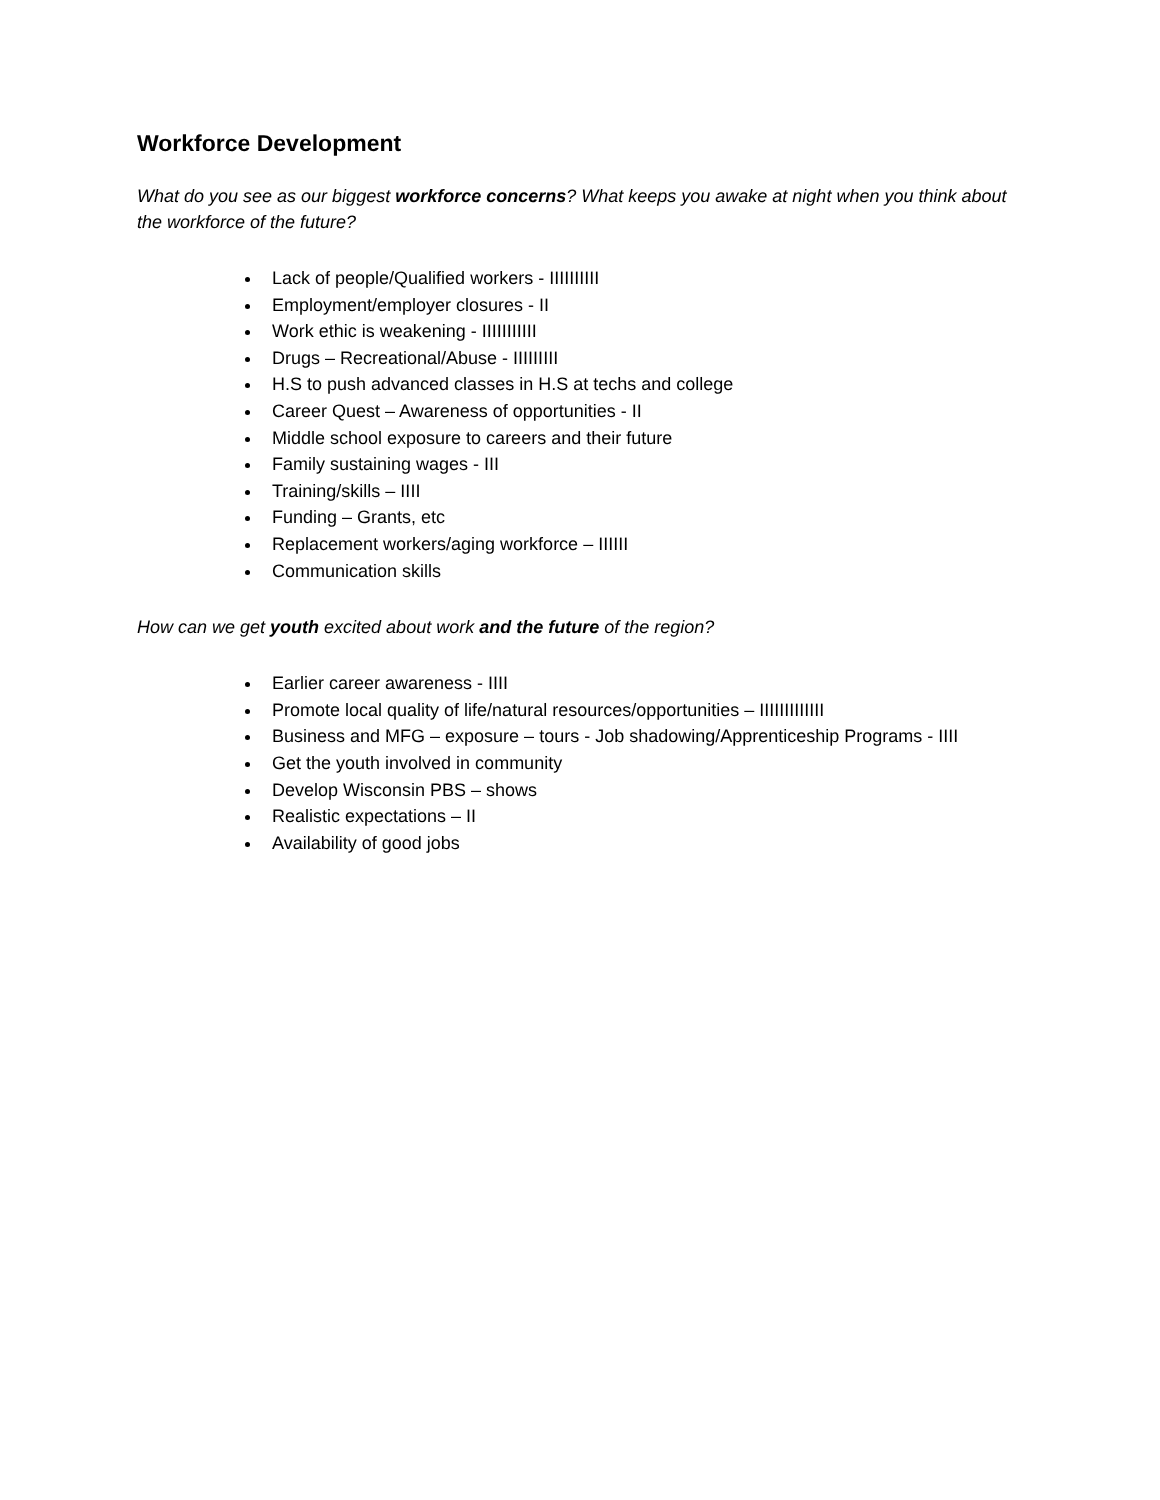Workforce Development
What do you see as our biggest workforce concerns? What keeps you awake at night when you think about the workforce of the future?
Lack of people/Qualified workers - IIIIIIIIII
Employment/employer closures - II
Work ethic is weakening - IIIIIIIIIII
Drugs – Recreational/Abuse - IIIIIIIII
H.S to push advanced classes in H.S at techs and college
Career Quest – Awareness of opportunities - II
Middle school exposure to careers and their future
Family sustaining wages - III
Training/skills – IIII
Funding – Grants, etc
Replacement workers/aging workforce – IIIIII
Communication skills
How can we get youth excited about work and the future of the region?
Earlier career awareness - IIII
Promote local quality of life/natural resources/opportunities – IIIIIIIIIIIII
Business and MFG – exposure – tours - Job shadowing/Apprenticeship Programs - IIII
Get the youth involved in community
Develop Wisconsin PBS – shows
Realistic expectations – II
Availability of good jobs